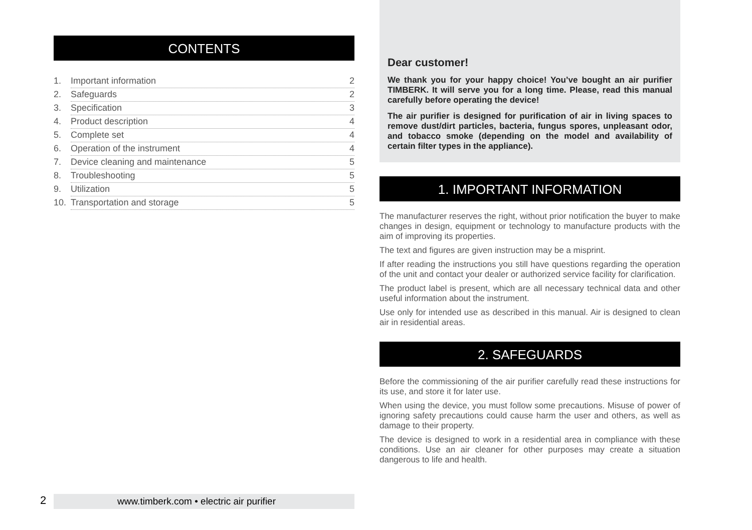CONTENTS
1. Important information 2
2. Safeguards 2
3. Specification 3
4. Product description 4
5. Complete set 4
6. Operation of the instrument 4
7. Device cleaning and maintenance 5
8. Troubleshooting 5
9. Utilization 5
10. Transportation and storage 5
Dear customer!
We thank you for your happy choice! You’ve bought an air purifier TIMBERK. It will serve you for a long time. Please, read this manual carefully before operating the device!
The air purifier is designed for purification of air in living spaces to remove dust/dirt particles, bacteria, fungus spores, unpleasant odor, and tobacco smoke (depending on the model and availability of certain filter types in the appliance).
1. IMPORTANT INFORMATION
The manufacturer reserves the right, without prior notification the buyer to make changes in design, equipment or technology to manufacture products with the aim of improving its properties.
The text and figures are given instruction may be a misprint.
If after reading the instructions you still have questions regarding the operation of the unit and contact your dealer or authorized service facility for clarification.
The product label is present, which are all necessary technical data and other useful information about the instrument.
Use only for intended use as described in this manual. Air is designed to clean air in residential areas.
2. SAFEGUARDS
Before the commissioning of the air purifier carefully read these instructions for its use, and store it for later use.
When using the device, you must follow some precautions. Misuse of power of ignoring safety precautions could cause harm the user and others, as well as damage to their property.
The device is designed to work in a residential area in compliance with these conditions. Use an air cleaner for other purposes may create a situation dangerous to life and health.
2 www.timberk.com • electric air purifier